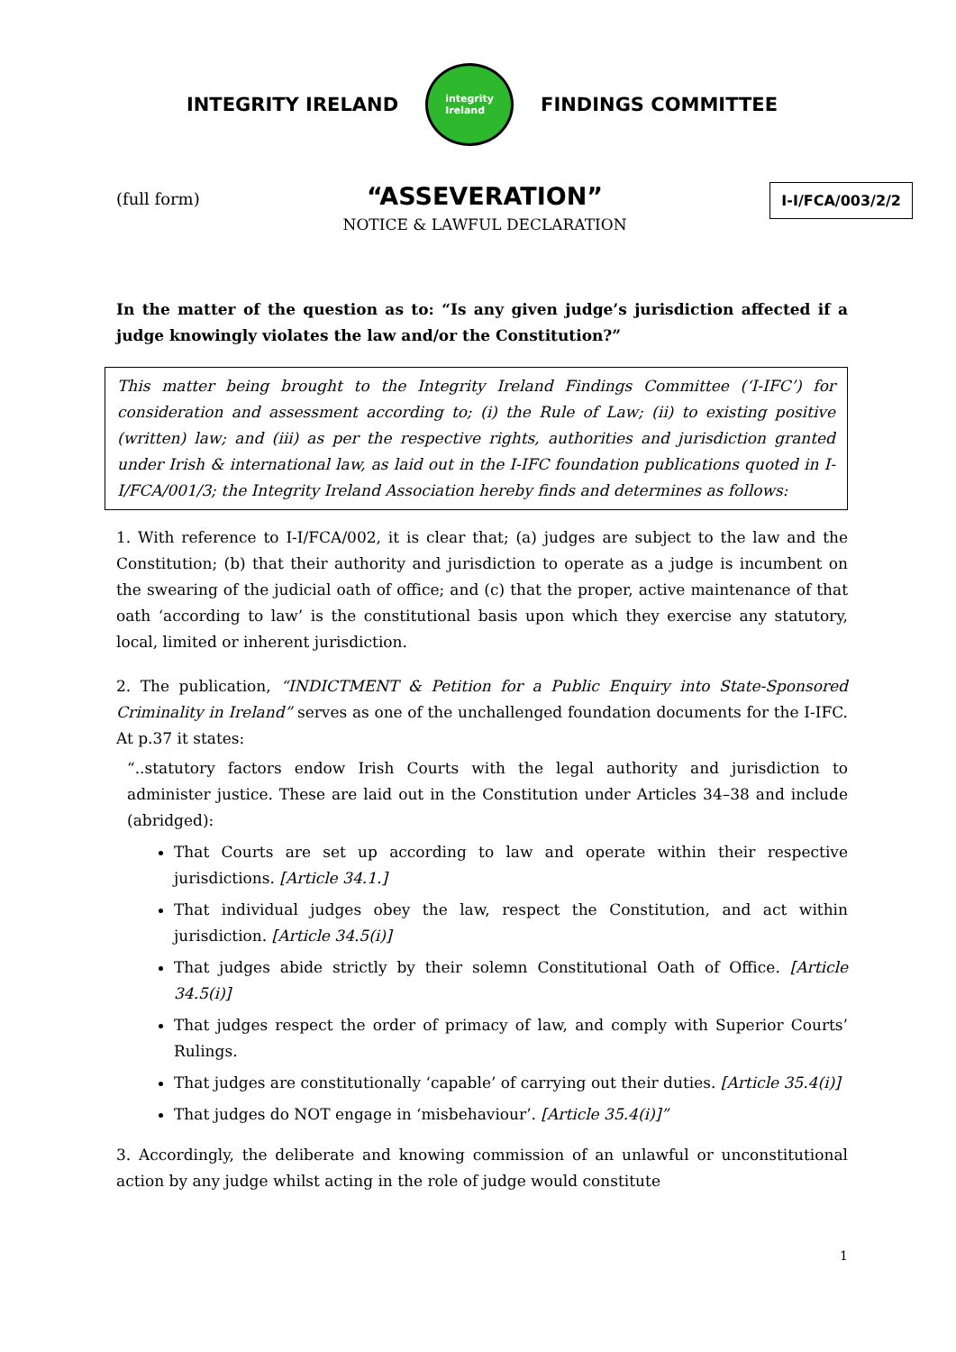INTEGRITY IRELAND
integrity
Ireland
FINDINGS COMMITTEE
(full form)
“ASSEVERATION”
NOTICE & LAWFUL DECLARATION
I-I/FCA/003/2/2
In the matter of the question as to: “Is any given judge’s jurisdiction affected if a judge knowingly violates the law and/or the Constitution?”
This matter being brought to the Integrity Ireland Findings Committee (‘I-IFC’) for consideration and assessment according to; (i) the Rule of Law; (ii) to existing positive (written) law; and (iii) as per the respective rights, authorities and jurisdiction granted under Irish & international law, as laid out in the I-IFC foundation publications quoted in I-I/FCA/001/3; the Integrity Ireland Association hereby finds and determines as follows:
1. With reference to I-I/FCA/002, it is clear that; (a) judges are subject to the law and the Constitution; (b) that their authority and jurisdiction to operate as a judge is incumbent on the swearing of the judicial oath of office; and (c) that the proper, active maintenance of that oath ‘according to law’ is the constitutional basis upon which they exercise any statutory, local, limited or inherent jurisdiction.
2. The publication, “INDICTMENT & Petition for a Public Enquiry into State-Sponsored Criminality in Ireland” serves as one of the unchallenged foundation documents for the I-IFC. At p.37 it states:
“..statutory factors endow Irish Courts with the legal authority and jurisdiction to administer justice. These are laid out in the Constitution under Articles 34–38 and include (abridged):
That Courts are set up according to law and operate within their respective jurisdictions. [Article 34.1.]
That individual judges obey the law, respect the Constitution, and act within jurisdiction. [Article 34.5(i)]
That judges abide strictly by their solemn Constitutional Oath of Office. [Article 34.5(i)]
That judges respect the order of primacy of law, and comply with Superior Courts’ Rulings.
That judges are constitutionally ‘capable’ of carrying out their duties. [Article 35.4(i)]
That judges do NOT engage in ‘misbehaviour’. [Article 35.4(i)]”
3. Accordingly, the deliberate and knowing commission of an unlawful or unconstitutional action by any judge whilst acting in the role of judge would constitute
1